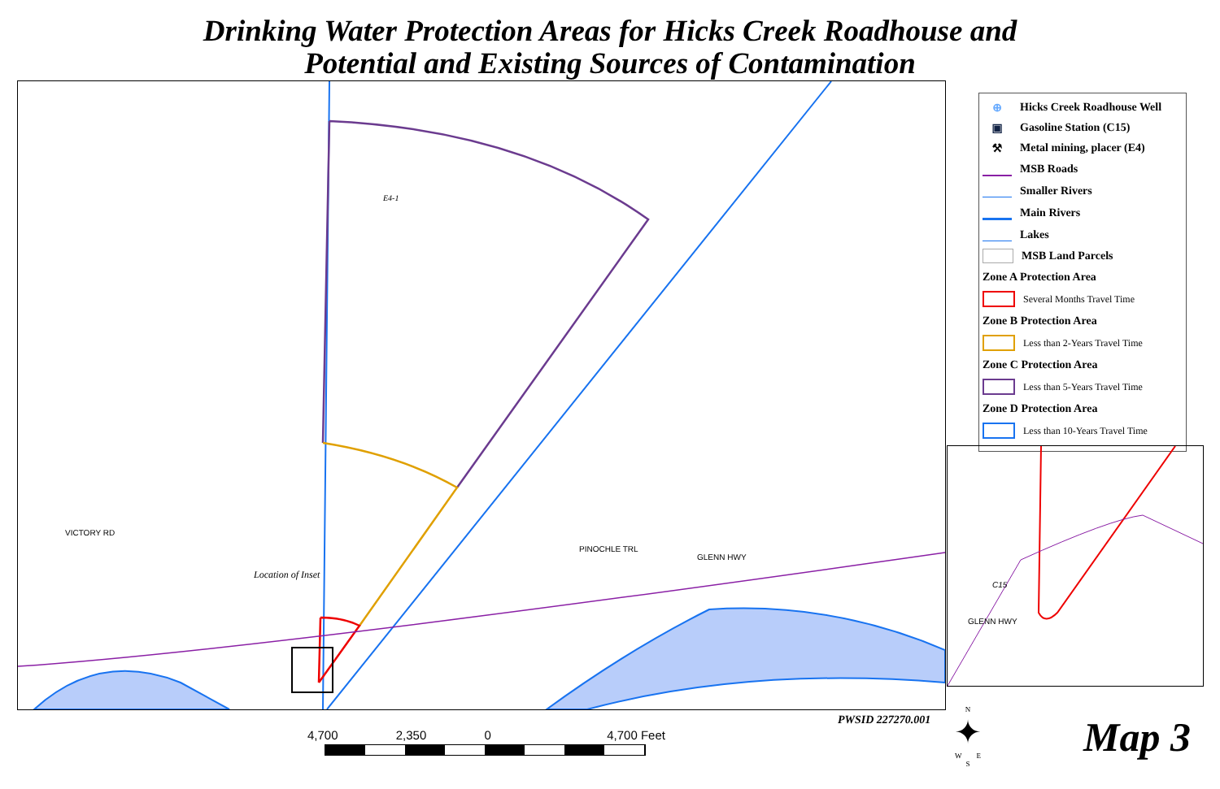Drinking Water Protection Areas for Hicks Creek Roadhouse and
Potential and Existing Sources of Contamination
E4-1
VICTORY RD
PINOCHLE TRL
GLENN HWY
Location of Inset
⊕ Hicks Creek Roadhouse Well
▣ Gasoline Station (C15)
⚒ Metal mining, placer (E4)
MSB Roads
Smaller Rivers
Main Rivers
Lakes
MSB Land Parcels
Zone A Protection Area
Several Months Travel Time
Zone B Protection Area
Less than 2-Years Travel Time
Zone C Protection Area
Less than 5-Years Travel Time
Zone D Protection Area
Less than 10-Years Travel Time
C15
GLENN HWY
PWSID 227270.001
4,700 2,350 0 4,700 Feet
N
✦
W E
S
Map 3